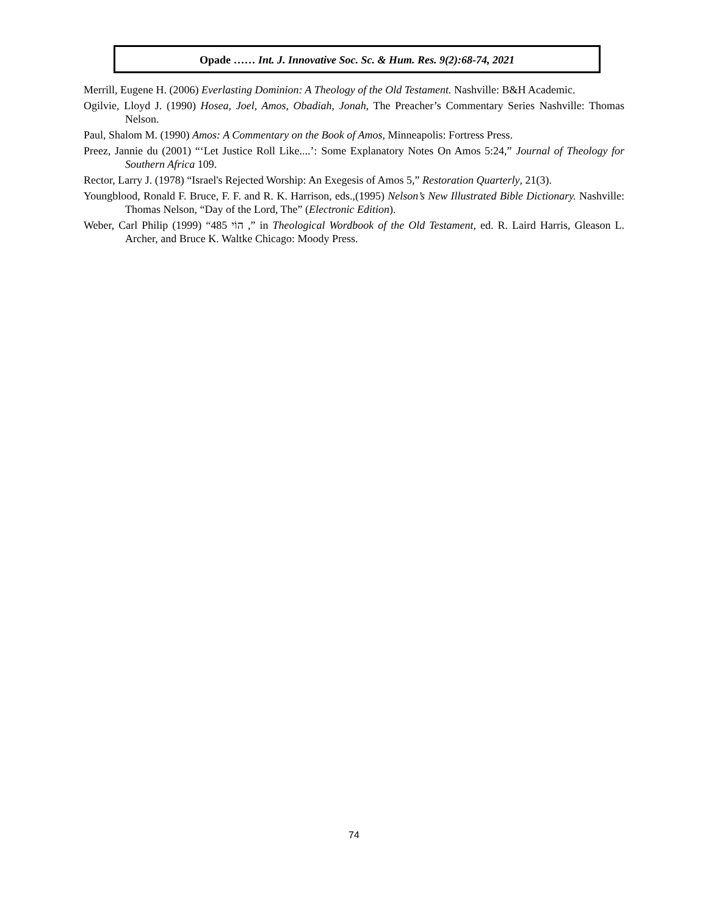Opade …… Int. J. Innovative Soc. Sc. & Hum. Res. 9(2):68-74, 2021
Merrill, Eugene H. (2006) Everlasting Dominion: A Theology of the Old Testament. Nashville: B&H Academic.
Ogilvie, Lloyd J. (1990) Hosea, Joel, Amos, Obadiah, Jonah, The Preacher’s Commentary Series Nashville: Thomas Nelson.
Paul, Shalom M. (1990) Amos: A Commentary on the Book of Amos, Minneapolis: Fortress Press.
Preez, Jannie du (2001) “‘Let Justice Roll Like....’: Some Explanatory Notes On Amos 5:24,” Journal of Theology for Southern Africa 109.
Rector, Larry J. (1978) “Israel's Rejected Worship: An Exegesis of Amos 5,” Restoration Quarterly, 21(3).
Youngblood, Ronald F. Bruce, F. F. and R. K. Harrison, eds.,(1995) Nelson’s New Illustrated Bible Dictionary. Nashville: Thomas Nelson, “Day of the Lord, The” (Electronic Edition).
Weber, Carl Philip (1999) “485 הוֹי ,” in Theological Wordbook of the Old Testament, ed. R. Laird Harris, Gleason L. Archer, and Bruce K. Waltke Chicago: Moody Press.
74